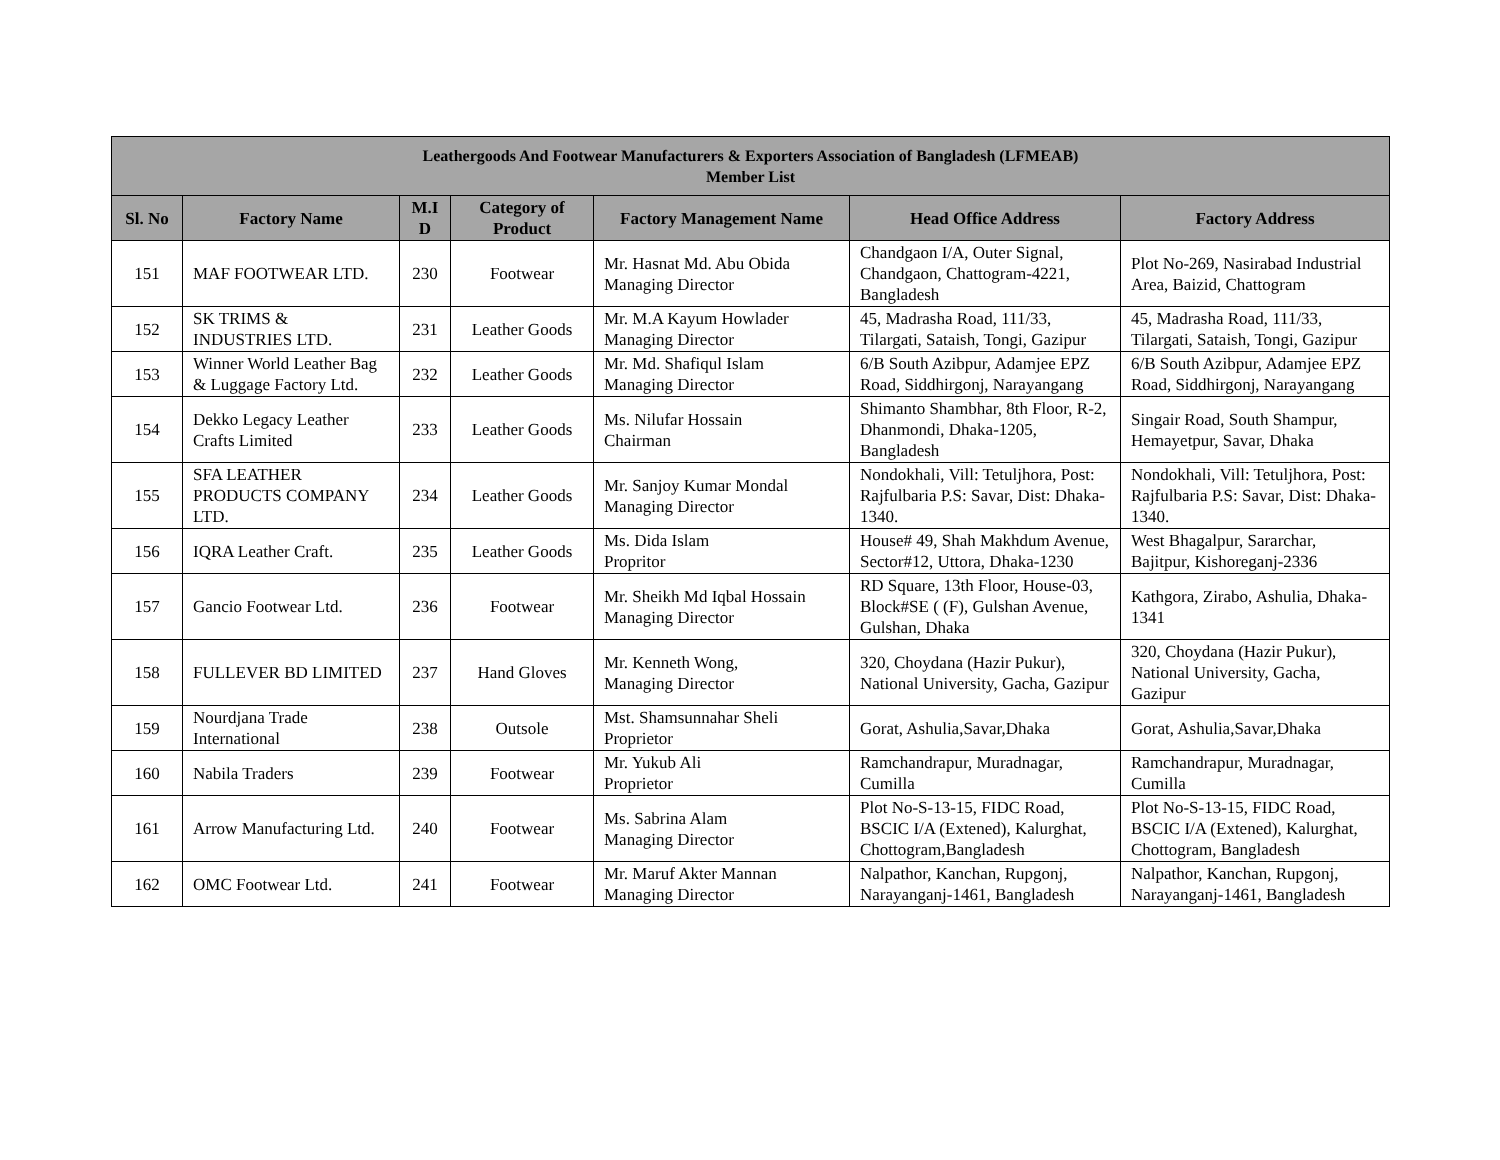| Leathergoods And Footwear Manufacturers & Exporters Association of Bangladesh (LFMEAB) Member List | | | | | | |
| --- | --- | --- | --- | --- | --- | --- |
| Sl. No | Factory Name | M.I D | Category of Product | Factory Management Name | Head Office Address | Factory Address |
| 151 | MAF FOOTWEAR LTD. | 230 | Footwear | Mr. Hasnat Md. Abu Obida Managing Director | Chandgaon I/A, Outer Signal, Chandgaon, Chattogram-4221, Bangladesh | Plot No-269, Nasirabad Industrial Area, Baizid, Chattogram |
| 152 | SK TRIMS & INDUSTRIES LTD. | 231 | Leather Goods | Mr. M.A Kayum Howlader Managing Director | 45, Madrasha Road, 111/33, Tilargati, Sataish, Tongi, Gazipur | 45, Madrasha Road, 111/33, Tilargati, Sataish, Tongi, Gazipur |
| 153 | Winner World Leather Bag & Luggage Factory Ltd. | 232 | Leather Goods | Mr. Md. Shafiqul Islam Managing Director | 6/B South Azibpur, Adamjee EPZ Road, Siddhirgonj, Narayangang | 6/B South Azibpur, Adamjee EPZ Road, Siddhirgonj, Narayangang |
| 154 | Dekko Legacy Leather Crafts Limited | 233 | Leather Goods | Ms. Nilufar Hossain Chairman | Shimanto Shambhar, 8th Floor, R-2, Dhanmondi, Dhaka-1205, Bangladesh | Singair Road, South Shampur, Hemayetpur, Savar, Dhaka |
| 155 | SFA LEATHER PRODUCTS COMPANY LTD. | 234 | Leather Goods | Mr. Sanjoy Kumar Mondal Managing Director | Nondokhali, Vill: Tetuljhora, Post: Rajfulbaria P.S: Savar, Dist: Dhaka-1340. | Nondokhali, Vill: Tetuljhora, Post: Rajfulbaria P.S: Savar, Dist: Dhaka-1340. |
| 156 | IQRA Leather Craft. | 235 | Leather Goods | Ms. Dida Islam Propritor | House# 49, Shah Makhdum Avenue, Sector#12, Uttora, Dhaka-1230 | West Bhagalpur, Sararchar, Bajitpur, Kishoreganj-2336 |
| 157 | Gancio Footwear Ltd. | 236 | Footwear | Mr. Sheikh Md Iqbal Hossain Managing Director | RD Square, 13th Floor, House-03, Block#SE ( (F), Gulshan Avenue, Gulshan, Dhaka | Kathgora, Zirabo, Ashulia, Dhaka-1341 |
| 158 | FULLEVER BD LIMITED | 237 | Hand Gloves | Mr. Kenneth Wong, Managing Director | 320, Choydana (Hazir Pukur), National University, Gacha, Gazipur | 320, Choydana (Hazir Pukur), National University, Gacha, Gazipur |
| 159 | Nourdjana Trade International | 238 | Outsole | Mst. Shamsunnahar Sheli Proprietor | Gorat, Ashulia,Savar,Dhaka | Gorat, Ashulia,Savar,Dhaka |
| 160 | Nabila Traders | 239 | Footwear | Mr. Yukub Ali Proprietor | Ramchandrapur, Muradnagar, Cumilla | Ramchandrapur, Muradnagar, Cumilla |
| 161 | Arrow Manufacturing Ltd. | 240 | Footwear | Ms. Sabrina Alam Managing Director | Plot No-S-13-15, FIDC Road, BSCIC I/A (Extened), Kalurghat, Chottogram,Bangladesh | Plot No-S-13-15, FIDC Road, BSCIC I/A (Extened), Kalurghat, Chottogram, Bangladesh |
| 162 | OMC Footwear Ltd. | 241 | Footwear | Mr. Maruf Akter Mannan Managing Director | Nalpathor, Kanchan, Rupgonj, Narayanganj-1461, Bangladesh | Nalpathor, Kanchan, Rupgonj, Narayanganj-1461, Bangladesh |